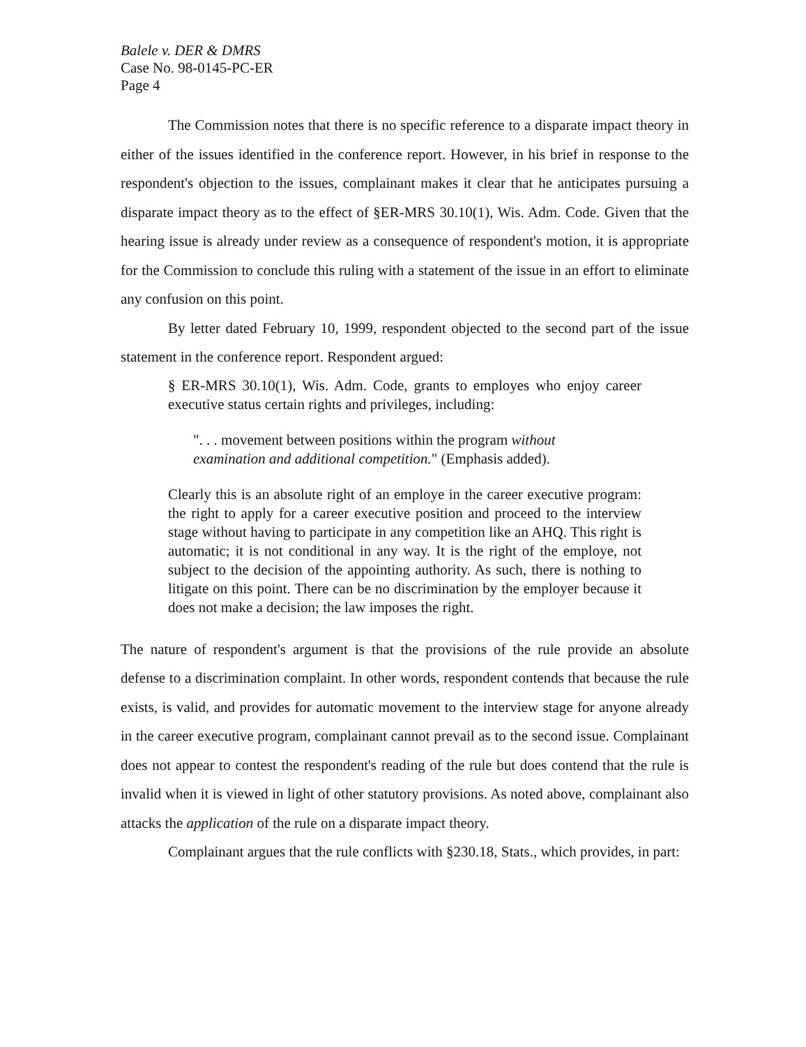Balele v. DER & DMRS
Case No. 98-0145-PC-ER
Page 4
The Commission notes that there is no specific reference to a disparate impact theory in either of the issues identified in the conference report. However, in his brief in response to the respondent's objection to the issues, complainant makes it clear that he anticipates pursuing a disparate impact theory as to the effect of §ER-MRS 30.10(1), Wis. Adm. Code. Given that the hearing issue is already under review as a consequence of respondent's motion, it is appropriate for the Commission to conclude this ruling with a statement of the issue in an effort to eliminate any confusion on this point.
By letter dated February 10, 1999, respondent objected to the second part of the issue statement in the conference report. Respondent argued:
§ ER-MRS 30.10(1), Wis. Adm. Code, grants to employes who enjoy career executive status certain rights and privileges, including:
". . . movement between positions within the program without examination and additional competition." (Emphasis added).
Clearly this is an absolute right of an employe in the career executive program: the right to apply for a career executive position and proceed to the interview stage without having to participate in any competition like an AHQ. This right is automatic; it is not conditional in any way. It is the right of the employe, not subject to the decision of the appointing authority. As such, there is nothing to litigate on this point. There can be no discrimination by the employer because it does not make a decision; the law imposes the right.
The nature of respondent's argument is that the provisions of the rule provide an absolute defense to a discrimination complaint. In other words, respondent contends that because the rule exists, is valid, and provides for automatic movement to the interview stage for anyone already in the career executive program, complainant cannot prevail as to the second issue. Complainant does not appear to contest the respondent's reading of the rule but does contend that the rule is invalid when it is viewed in light of other statutory provisions. As noted above, complainant also attacks the application of the rule on a disparate impact theory.
Complainant argues that the rule conflicts with §230.18, Stats., which provides, in part: